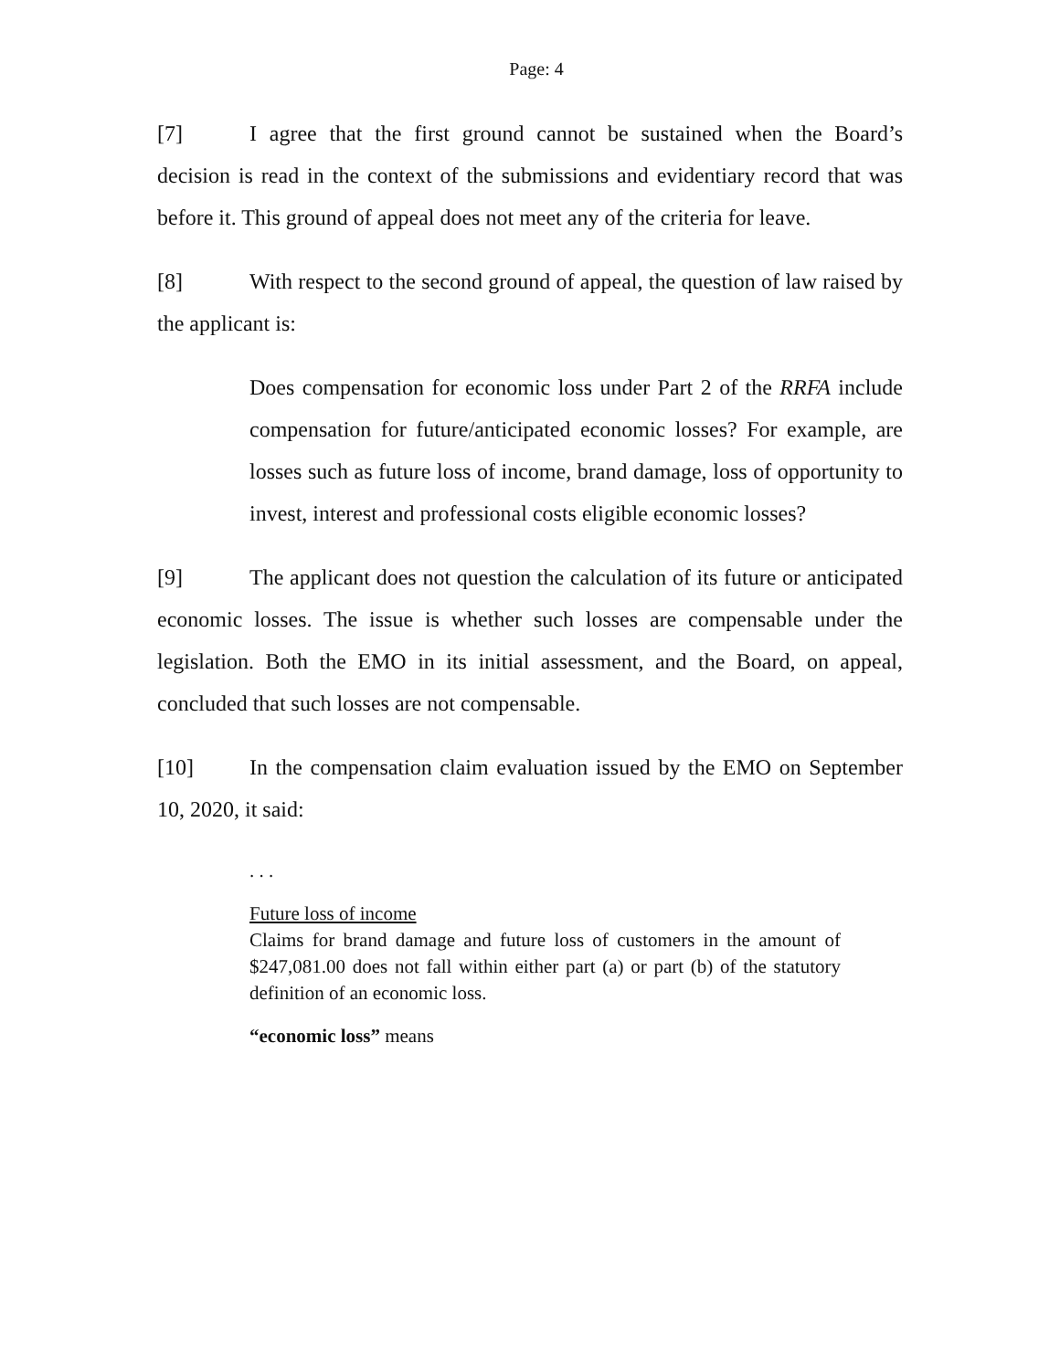Page: 4
[7] I agree that the first ground cannot be sustained when the Board’s decision is read in the context of the submissions and evidentiary record that was before it. This ground of appeal does not meet any of the criteria for leave.
[8] With respect to the second ground of appeal, the question of law raised by the applicant is:
Does compensation for economic loss under Part 2 of the RRFA include compensation for future/anticipated economic losses? For example, are losses such as future loss of income, brand damage, loss of opportunity to invest, interest and professional costs eligible economic losses?
[9] The applicant does not question the calculation of its future or anticipated economic losses. The issue is whether such losses are compensable under the legislation. Both the EMO in its initial assessment, and the Board, on appeal, concluded that such losses are not compensable.
[10] In the compensation claim evaluation issued by the EMO on September 10, 2020, it said:
. . .
Future loss of income
Claims for brand damage and future loss of customers in the amount of $247,081.00 does not fall within either part (a) or part (b) of the statutory definition of an economic loss.
“economic loss” means